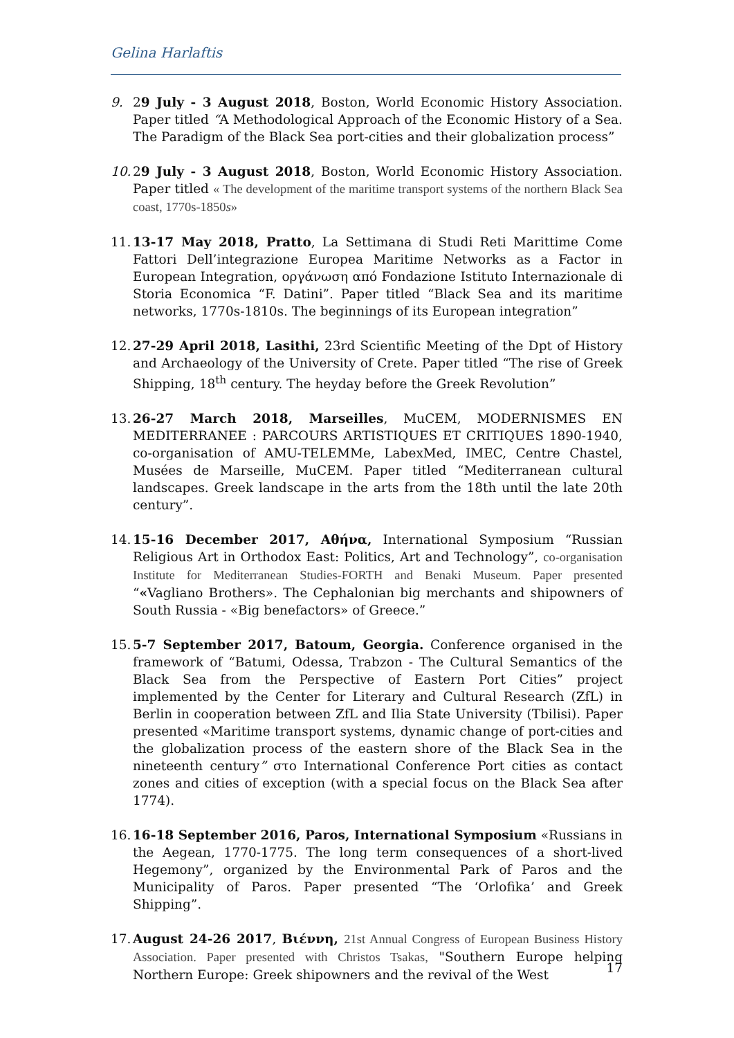Gelina Harlaftis
9. 29 July - 3 August 2018, Boston, World Economic History Association. Paper titled “A Methodological Approach of the Economic History of a Sea. The Paradigm of the Black Sea port-cities and their globalization process”
10.
29 July - 3 August 2018, Boston, World Economic History Association. Paper titled « The development of the maritime transport systems of the northern Black Sea coast, 1770s-1850s»
11.
13-17 May 2018, Pratto, La Settimana di Studi Reti Marittime Come Fattori Dell’integrazione Europea Maritime Networks as a Factor in European Integration, οργάνωση από Fondazione Istituto Internazionale di Storia Economica “F. Datini”. Paper titled “Black Sea and its maritime networks, 1770s-1810s. The beginnings of its European integration”
12.
27-29 April 2018, Lasithi, 23rd Scientific Meeting of the Dpt of History and Archaeology of the University of Crete. Paper titled “The rise of Greek Shipping, 18<sup>th</sup> century. The heyday before the Greek Revolution”
13.
26-27 March 2018, Marseilles, MuCEM, MODERNISMES EN MEDITERRANEE : PARCOURS ARTISTIQUES ET CRITIQUES 1890-1940, co-organisation of AMU-TELEMMe, LabexMed, IMEC, Centre Chastel, Musées de Marseille, MuCEM. Paper titled “Mediterranean cultural landscapes. Greek landscape in the arts from the 18th until the late 20th century”.
14.
15-16 December 2017, Αθήνα, International Symposium “Russian Religious Art in Orthodox East: Politics, Art and Technology”, co-organisation Institute for Mediterranean Studies-FORTH and Benaki Museum. Paper presented “«Vagliano Brothers». The Cephalonian big merchants and shipowners of South Russia - «Big benefactors» of Greece.”
15.
5-7 September 2017, Batoum, Georgia. Conference organised in the framework of “Batumi, Odessa, Trabzon - The Cultural Semantics of the Black Sea from the Perspective of Eastern Port Cities” project implemented by the Center for Literary and Cultural Research (ZfL) in Berlin in cooperation between ZfL and Ilia State University (Tbilisi). Paper presented «Maritime transport systems, dynamic change of port-cities and the globalization process of the eastern shore of the Black Sea in the nineteenth century” στο International Conference Port cities as contact zones and cities of exception (with a special focus on the Black Sea after 1774).
16.
16-18 September 2016, Paros, International Symposium «Russians in the Aegean, 1770-1775. The long term consequences of a short-lived Hegemony”, organized by the Environmental Park of Paros and the Municipality of Paros. Paper presented “The ‘Orlofika’ and Greek Shipping”.
17.
August 24-26 2017, Βιέννη, 21st Annual Congress of European Business History Association. Paper presented with Christos Tsakas, "Southern Europe helping Northern Europe: Greek shipowners and the revival of the West
17